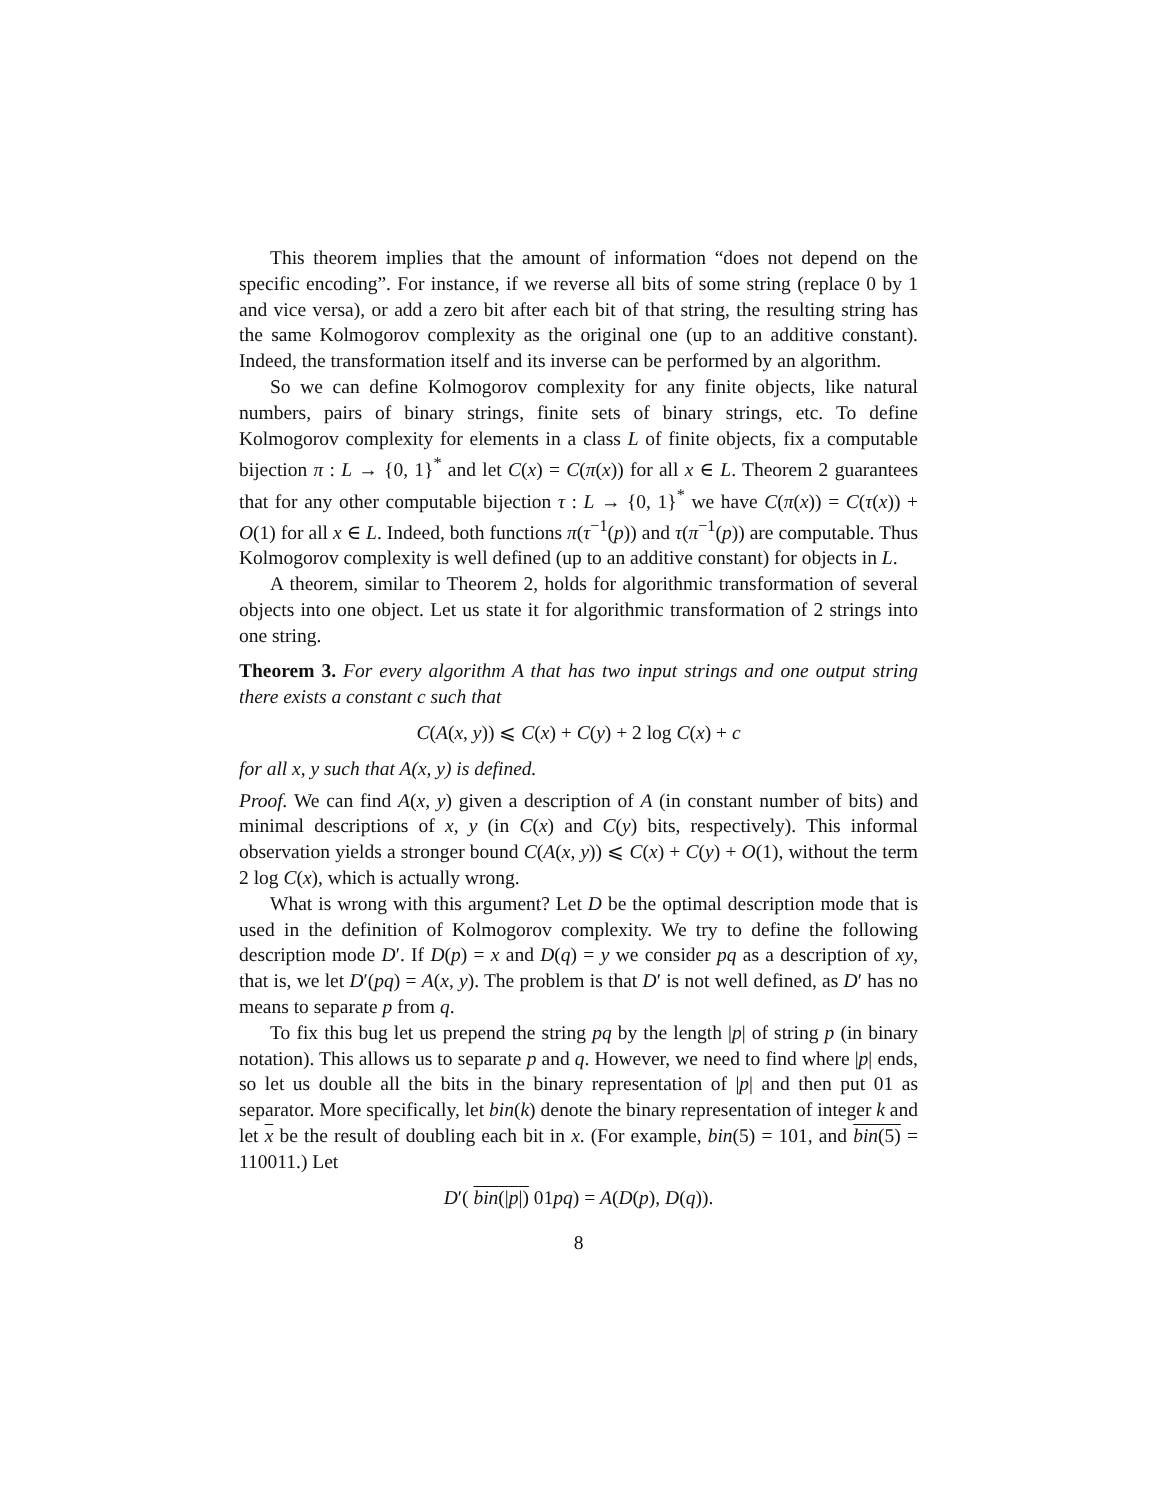This theorem implies that the amount of information “does not depend on the specific encoding”. For instance, if we reverse all bits of some string (replace 0 by 1 and vice versa), or add a zero bit after each bit of that string, the resulting string has the same Kolmogorov complexity as the original one (up to an additive constant). Indeed, the transformation itself and its inverse can be performed by an algorithm.
So we can define Kolmogorov complexity for any finite objects, like natural numbers, pairs of binary strings, finite sets of binary strings, etc. To define Kolmogorov complexity for elements in a class L of finite objects, fix a computable bijection π : L → {0, 1}<sup>*</sup> and let C(x) = C(π(x)) for all x ∈ L. Theorem 2 guarantees that for any other computable bijection τ : L → {0, 1}<sup>*</sup> we have C(π(x)) = C(τ(x)) + O(1) for all x ∈ L. Indeed, both functions π(τ<sup>−1</sup>(p)) and τ(π<sup>−1</sup>(p)) are computable. Thus Kolmogorov complexity is well defined (up to an additive constant) for objects in L.
A theorem, similar to Theorem 2, holds for algorithmic transformation of several objects into one object. Let us state it for algorithmic transformation of 2 strings into one string.
Theorem 3. For every algorithm A that has two input strings and one output string there exists a constant c such that
C(A(x, y)) ⩽ C(x) + C(y) + 2 log C(x) + c
for all x, y such that A(x, y) is defined.
Proof. We can find A(x, y) given a description of A (in constant number of bits) and minimal descriptions of x, y (in C(x) and C(y) bits, respectively). This informal observation yields a stronger bound C(A(x, y)) ⩽ C(x) + C(y) + O(1), without the term 2 log C(x), which is actually wrong.
What is wrong with this argument? Let D be the optimal description mode that is used in the definition of Kolmogorov complexity. We try to define the following description mode D′. If D(p) = x and D(q) = y we consider pq as a description of xy, that is, we let D′(pq) = A(x, y). The problem is that D′ is not well defined, as D′ has no means to separate p from q.
To fix this bug let us prepend the string pq by the length |p| of string p (in binary notation). This allows us to separate p and q. However, we need to find where |p| ends, so let us double all the bits in the binary representation of |p| and then put 01 as separator. More specifically, let bin(k) denote the binary representation of integer k and let x be the result of doubling each bit in x. (For example, bin(5) = 101, and bin(5) = 110011.) Let
D′( bin(|p|) 01pq) = A(D(p), D(q)).
8